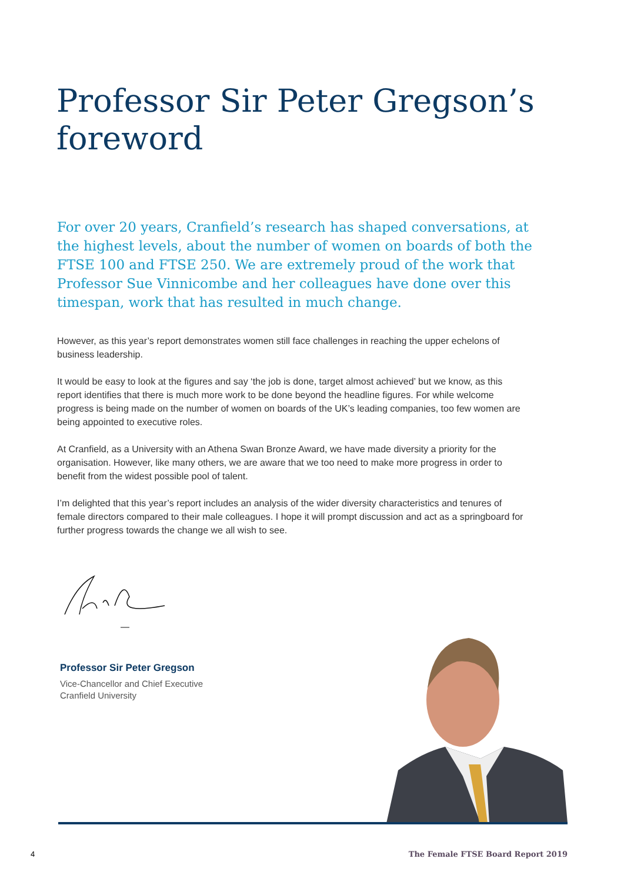Professor Sir Peter Gregson’s foreword
For over 20 years, Cranfield’s research has shaped conversations, at the highest levels, about the number of women on boards of both the FTSE 100 and FTSE 250. We are extremely proud of the work that Professor Sue Vinnicombe and her colleagues have done over this timespan, work that has resulted in much change.
However, as this year’s report demonstrates women still face challenges in reaching the upper echelons of business leadership.
It would be easy to look at the figures and say ‘the job is done, target almost achieved’ but we know, as this report identifies that there is much more work to be done beyond the headline figures. For while welcome progress is being made on the number of women on boards of the UK’s leading companies, too few women are being appointed to executive roles.
At Cranfield, as a University with an Athena Swan Bronze Award, we have made diversity a priority for the organisation. However, like many others, we are aware that we too need to make more progress in order to benefit from the widest possible pool of talent.
I’m delighted that this year’s report includes an analysis of the wider diversity characteristics and tenures of female directors compared to their male colleagues. I hope it will prompt discussion and act as a springboard for further progress towards the change we all wish to see.
Professor Sir Peter Gregson
Vice-Chancellor and Chief Executive
Cranfield University
4 The Female FTSE Board Report 2019